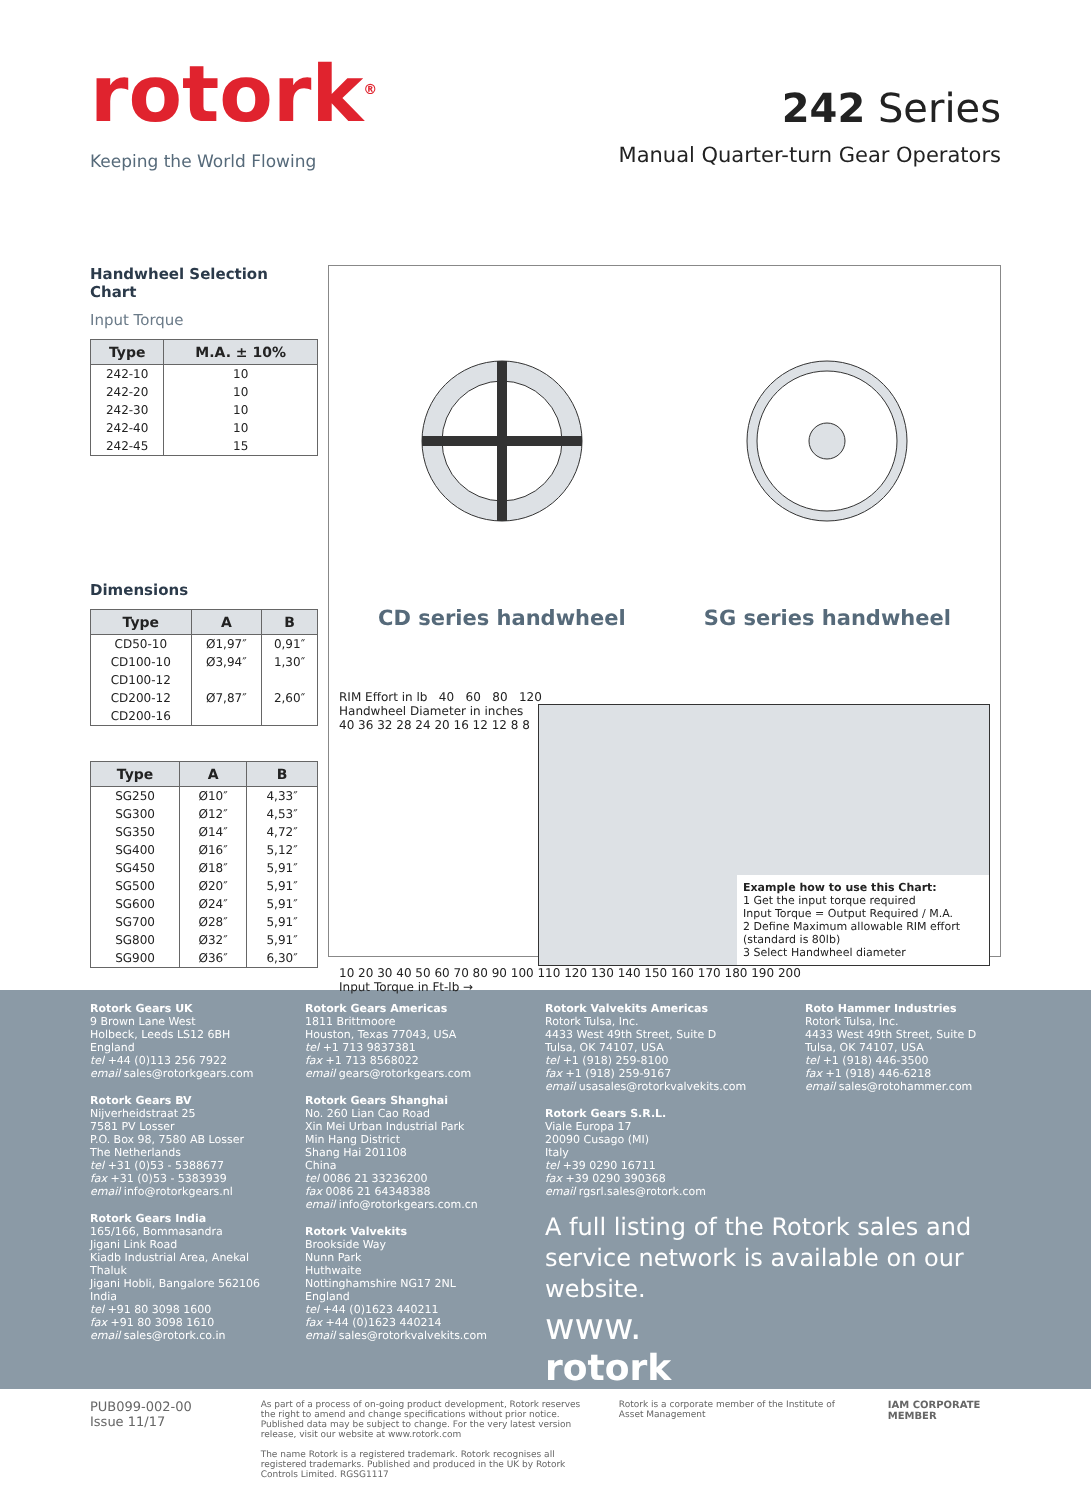rotork<sup>®</sup>
Keeping the World Flowing
242 Series
Manual Quarter-turn Gear Operators
Handwheel Selection Chart
Input Torque
| Type | M.A. ± 10% |
| --- | --- |
| 242-10 | 10 |
| 242-20 | 10 |
| 242-30 | 10 |
| 242-40 | 10 |
| 242-45 | 15 |
Dimensions
| Type | A | B |
| --- | --- | --- |
| CD50-10 | Ø1,97″ | 0,91″ |
| CD100-10 | Ø3,94″ | 1,30″ |
| CD100-12 | | |
| CD200-12 | Ø7,87″ | 2,60″ |
| CD200-16 | | |
| Type | A | B |
| --- | --- | --- |
| SG250 | Ø10″ | 4,33″ |
| SG300 | Ø12″ | 4,53″ |
| SG350 | Ø14″ | 4,72″ |
| SG400 | Ø16″ | 5,12″ |
| SG450 | Ø18″ | 5,91″ |
| SG500 | Ø20″ | 5,91″ |
| SG600 | Ø24″ | 5,91″ |
| SG700 | Ø28″ | 5,91″ |
| SG800 | Ø32″ | 5,91″ |
| SG900 | Ø36″ | 6,30″ |
CD series handwheel SG series handwheel
RIM Effort in lb 40 60 80 120
Handwheel Diameter in inches
40 36 32 28 24 20 16 12 12 8 8
Example how to use this Chart:
1 Get the input torque required
Input Torque = Output Required / M.A.
2 Define Maximum allowable RIM effort
(standard is 80lb)
3 Select Handwheel diameter
10 20 30 40 50 60 70 80 90 100 110 120 130 140 150 160 170 180 190 200
Input Torque in Ft-lb →
Rotork Gears UK
9 Brown Lane West
Holbeck, Leeds LS12 6BH
England
tel +44 (0)113 256 7922
email sales@rotorkgears.com
Rotork Gears BV
Nijverheidstraat 25
7581 PV Losser
P.O. Box 98, 7580 AB Losser
The Netherlands
tel +31 (0)53 - 5388677
fax +31 (0)53 - 5383939
email info@rotorkgears.nl
Rotork Gears India
165/166, Bommasandra
Jigani Link Road
Kiadb Industrial Area, Anekal
Thaluk
Jigani Hobli, Bangalore 562106
India
tel +91 80 3098 1600
fax +91 80 3098 1610
email sales@rotork.co.in
Rotork Gears Americas
1811 Brittmoore
Houston, Texas 77043, USA
tel +1 713 9837381
fax +1 713 8568022
email gears@rotorkgears.com
Rotork Gears Shanghai
No. 260 Lian Cao Road
Xin Mei Urban Industrial Park
Min Hang District
Shang Hai 201108
China
tel 0086 21 33236200
fax 0086 21 64348388
email info@rotorkgears.com.cn
Rotork Valvekits
Brookside Way
Nunn Park
Huthwaite
Nottinghamshire NG17 2NL
England
tel +44 (0)1623 440211
fax +44 (0)1623 440214
email sales@rotorkvalvekits.com
Rotork Valvekits Americas
Rotork Tulsa, Inc.
4433 West 49th Street, Suite D
Tulsa, OK 74107, USA
tel +1 (918) 259-8100
fax +1 (918) 259-9167
email usasales@rotorkvalvekits.com
Rotork Gears S.R.L.
Viale Europa 17
20090 Cusago (MI)
Italy
tel +39 0290 16711
fax +39 0290 390368
email rgsrl.sales@rotork.com
Roto Hammer Industries
Rotork Tulsa, Inc.
4433 West 49th Street, Suite D
Tulsa, OK 74107, USA
tel +1 (918) 446-3500
fax +1 (918) 446-6218
email sales@rotohammer.com
A full listing of the Rotork sales and service network is available on our website.
www.
rotork.com
PUB099-002-00
Issue 11/17
As part of a process of on-going product development, Rotork reserves the right to amend and change specifications without prior notice. Published data may be subject to change. For the very latest version release, visit our website at www.rotork.com
The name Rotork is a registered trademark. Rotork recognises all registered trademarks. Published and produced in the UK by Rotork Controls Limited. RGSG1117
Rotork is a corporate member of the Institute of Asset Management
IAM CORPORATE MEMBER